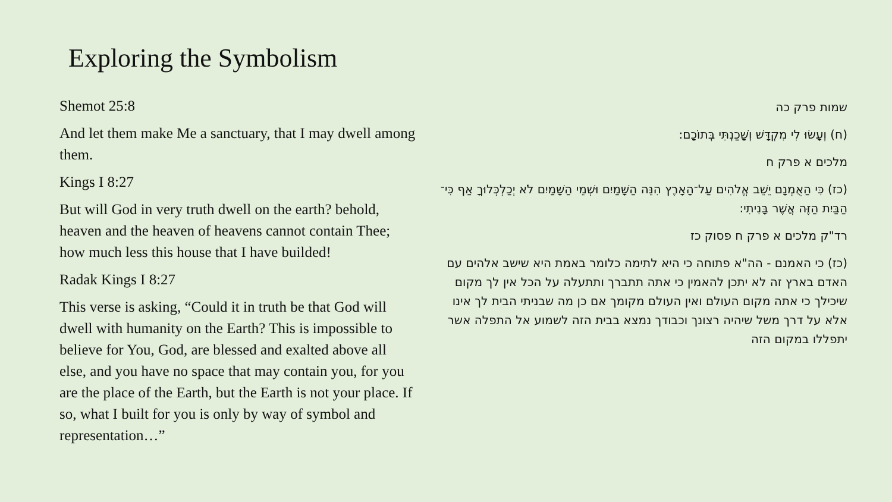Exploring the Symbolism
Shemot 25:8
And let them make Me a sanctuary, that I may dwell among them.
Kings I 8:27
But will God in very truth dwell on the earth? behold, heaven and the heaven of heavens cannot contain Thee; how much less this house that I have builded!
Radak Kings I 8:27
This verse is asking, “Could it in truth be that God will dwell with humanity on the Earth? This is impossible to believe for You, God, are blessed and exalted above all else, and you have no space that may contain you, for you are the place of the Earth, but the Earth is not your place. If so, what I built for you is only by way of symbol and representation…”
שמות פרק כה
(ח) וְעָשׂוּ לִי מִקְדָּשׁ וְשָׁכַנְתִּי בְּתוֹכָם:
מלכים א פרק ח
(כז) כִּי הַאֻמְנָם יֵשֵׁב אֱלֹהִים עַל־הָאָרֶץ הִנֵּה הַשָּׁמַיִם וּשְׁמֵי הַשָּׁמַיִם לֹא יְכַלְכְּלוּךָ אַף כִּי־הַבַּיִת הַזֶּה אֲשֶׁר בָּנִיתִי:
רד"ק מלכים א פרק ח פסוק כז
(כז) כי האמנם - הה"א פתוחה כי היא לתימה כלומר באמת היא שישב אלהים עם האדם בארץ זה לא יתכן להאמין כי אתה תתברך ותתעלה על הכל אין לך מקום שיכילך כי אתה מקום העולם ואין העולם מקומך אם כן מה שבניתי הבית לך אינו אלא על דרך משל שיהיה רצונך וכבודך נמצא בבית הזה לשמוע אל התפלה אשר יתפללו במקום הזה